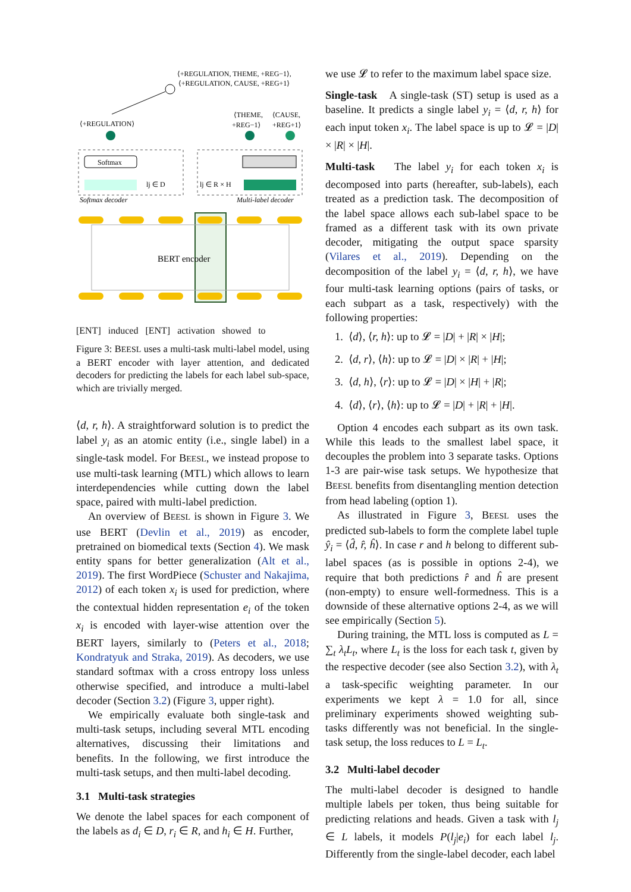⟨+REGULATION, THEME, +REG−1⟩,
⟨+REGULATION, CAUSE, +REG+1⟩
⟨+REGULATION⟩
⟨THEME,
⟨CAUSE,
+REG−1⟩
+REG+1⟩
Softmax
lj ∈ D
lj ∈ R × H
Softmax decoder
Multi-label decoder
BERT encoder
[ENT] induced [ENT] activation showed to
Figure 3: BEESL uses a multi-task multi-label model, using a BERT encoder with layer attention, and dedicated decoders for predicting the labels for each label sub-space, which are trivially merged.
⟨d, r, h⟩. A straightforward solution is to predict the label y<sub>i</sub> as an atomic entity (i.e., single label) in a single-task model. For BEESL, we instead propose to use multi-task learning (MTL) which allows to learn interdependencies while cutting down the label space, paired with multi-label prediction.
An overview of BEESL is shown in Figure 3. We use BERT (Devlin et al., 2019) as encoder, pretrained on biomedical texts (Section 4). We mask entity spans for better generalization (Alt et al., 2019). The first WordPiece (Schuster and Nakajima, 2012) of each token x<sub>i</sub> is used for prediction, where the contextual hidden representation e<sub>i</sub> of the token x<sub>i</sub> is encoded with layer-wise attention over the BERT layers, similarly to (Peters et al., 2018; Kondratyuk and Straka, 2019). As decoders, we use standard softmax with a cross entropy loss unless otherwise specified, and introduce a multi-label decoder (Section 3.2) (Figure 3, upper right).
We empirically evaluate both single-task and multi-task setups, including several MTL encoding alternatives, discussing their limitations and benefits. In the following, we first introduce the multi-task setups, and then multi-label decoding.
3.1 Multi-task strategies
We denote the label spaces for each component of the labels as d<sub>i</sub> ∈ D, r<sub>i</sub> ∈ R, and h<sub>i</sub> ∈ H. Further,
we use 𝓛 to refer to the maximum label space size.
Single-task A single-task (ST) setup is used as a baseline. It predicts a single label y<sub>i</sub> = ⟨d, r, h⟩ for each input token x<sub>i</sub>. The label space is up to 𝓛 = |D| × |R| × |H|.
Multi-task The label y<sub>i</sub> for each token x<sub>i</sub> is decomposed into parts (hereafter, sub-labels), each treated as a prediction task. The decomposition of the label space allows each sub-label space to be framed as a different task with its own private decoder, mitigating the output space sparsity (Vilares et al., 2019). Depending on the decomposition of the label y<sub>i</sub> = ⟨d, r, h⟩, we have four multi-task learning options (pairs of tasks, or each subpart as a task, respectively) with the following properties:
1. ⟨d⟩, ⟨r, h⟩: up to 𝓛 = |D| + |R| × |H|;
2. ⟨d, r⟩, ⟨h⟩: up to 𝓛 = |D| × |R| + |H|;
3. ⟨d, h⟩, ⟨r⟩: up to 𝓛 = |D| × |H| + |R|;
4. ⟨d⟩, ⟨r⟩, ⟨h⟩: up to 𝓛 = |D| + |R| + |H|.
Option 4 encodes each subpart as its own task. While this leads to the smallest label space, it decouples the problem into 3 separate tasks. Options 1-3 are pair-wise task setups. We hypothesize that BEESL benefits from disentangling mention detection from head labeling (option 1).
As illustrated in Figure 3, BEESL uses the predicted sub-labels to form the complete label tuple ŷ<sub>i</sub> = ⟨d̂, r̂, ĥ⟩. In case r and h belong to different sub-label spaces (as is possible in options 2-4), we require that both predictions r̂ and ĥ are present (non-empty) to ensure well-formedness. This is a downside of these alternative options 2-4, as we will see empirically (Section 5).
During training, the MTL loss is computed as L = ∑<sub>t</sub> λ<sub>t</sub>L<sub>t</sub>, where L<sub>t</sub> is the loss for each task t, given by the respective decoder (see also Section 3.2), with λ<sub>t</sub> a task-specific weighting parameter. In our experiments we kept λ = 1.0 for all, since preliminary experiments showed weighting sub-tasks differently was not beneficial. In the single-task setup, the loss reduces to L = L<sub>t</sub>.
3.2 Multi-label decoder
The multi-label decoder is designed to handle multiple labels per token, thus being suitable for predicting relations and heads. Given a task with l<sub>j</sub> ∈ L labels, it models P(l<sub>j</sub>|e<sub>i</sub>) for each label l<sub>j</sub>. Differently from the single-label decoder, each label